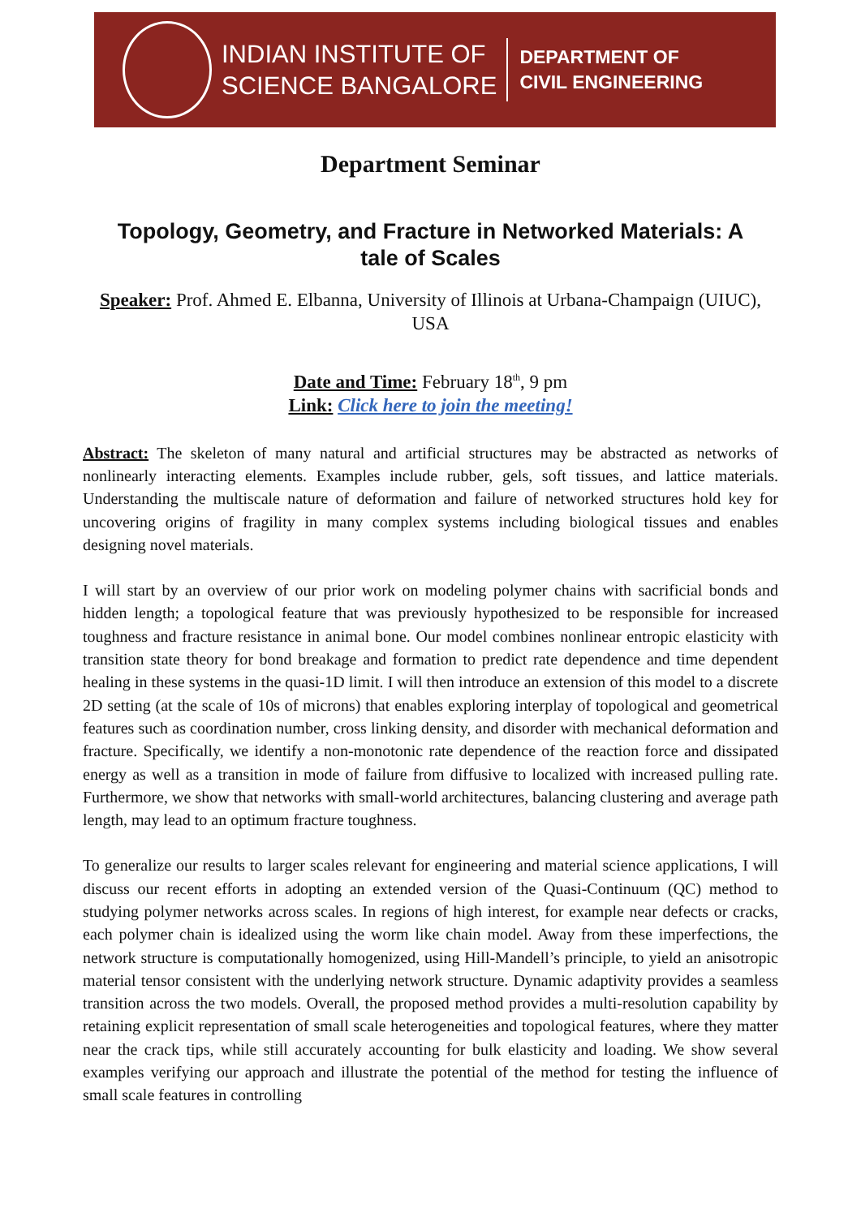INDIAN INSTITUTE OF
SCIENCE BANGALORE
DEPARTMENT OF
CIVIL ENGINEERING
Department Seminar
Topology, Geometry, and Fracture in Networked Materials: A tale of Scales
Speaker: Prof. Ahmed E. Elbanna, University of Illinois at Urbana-Champaign (UIUC), USA
Date and Time: February 18<sup>th</sup>, 9 pm
Link: Click here to join the meeting!
Abstract: The skeleton of many natural and artificial structures may be abstracted as networks of nonlinearly interacting elements. Examples include rubber, gels, soft tissues, and lattice materials. Understanding the multiscale nature of deformation and failure of networked structures hold key for uncovering origins of fragility in many complex systems including biological tissues and enables designing novel materials.
I will start by an overview of our prior work on modeling polymer chains with sacrificial bonds and hidden length; a topological feature that was previously hypothesized to be responsible for increased toughness and fracture resistance in animal bone. Our model combines nonlinear entropic elasticity with transition state theory for bond breakage and formation to predict rate dependence and time dependent healing in these systems in the quasi-1D limit. I will then introduce an extension of this model to a discrete 2D setting (at the scale of 10s of microns) that enables exploring interplay of topological and geometrical features such as coordination number, cross linking density, and disorder with mechanical deformation and fracture. Specifically, we identify a non-monotonic rate dependence of the reaction force and dissipated energy as well as a transition in mode of failure from diffusive to localized with increased pulling rate. Furthermore, we show that networks with small-world architectures, balancing clustering and average path length, may lead to an optimum fracture toughness.
To generalize our results to larger scales relevant for engineering and material science applications, I will discuss our recent efforts in adopting an extended version of the Quasi-Continuum (QC) method to studying polymer networks across scales. In regions of high interest, for example near defects or cracks, each polymer chain is idealized using the worm like chain model. Away from these imperfections, the network structure is computationally homogenized, using Hill-Mandell’s principle, to yield an anisotropic material tensor consistent with the underlying network structure. Dynamic adaptivity provides a seamless transition across the two models. Overall, the proposed method provides a multi-resolution capability by retaining explicit representation of small scale heterogeneities and topological features, where they matter near the crack tips, while still accurately accounting for bulk elasticity and loading. We show several examples verifying our approach and illustrate the potential of the method for testing the influence of small scale features in controlling